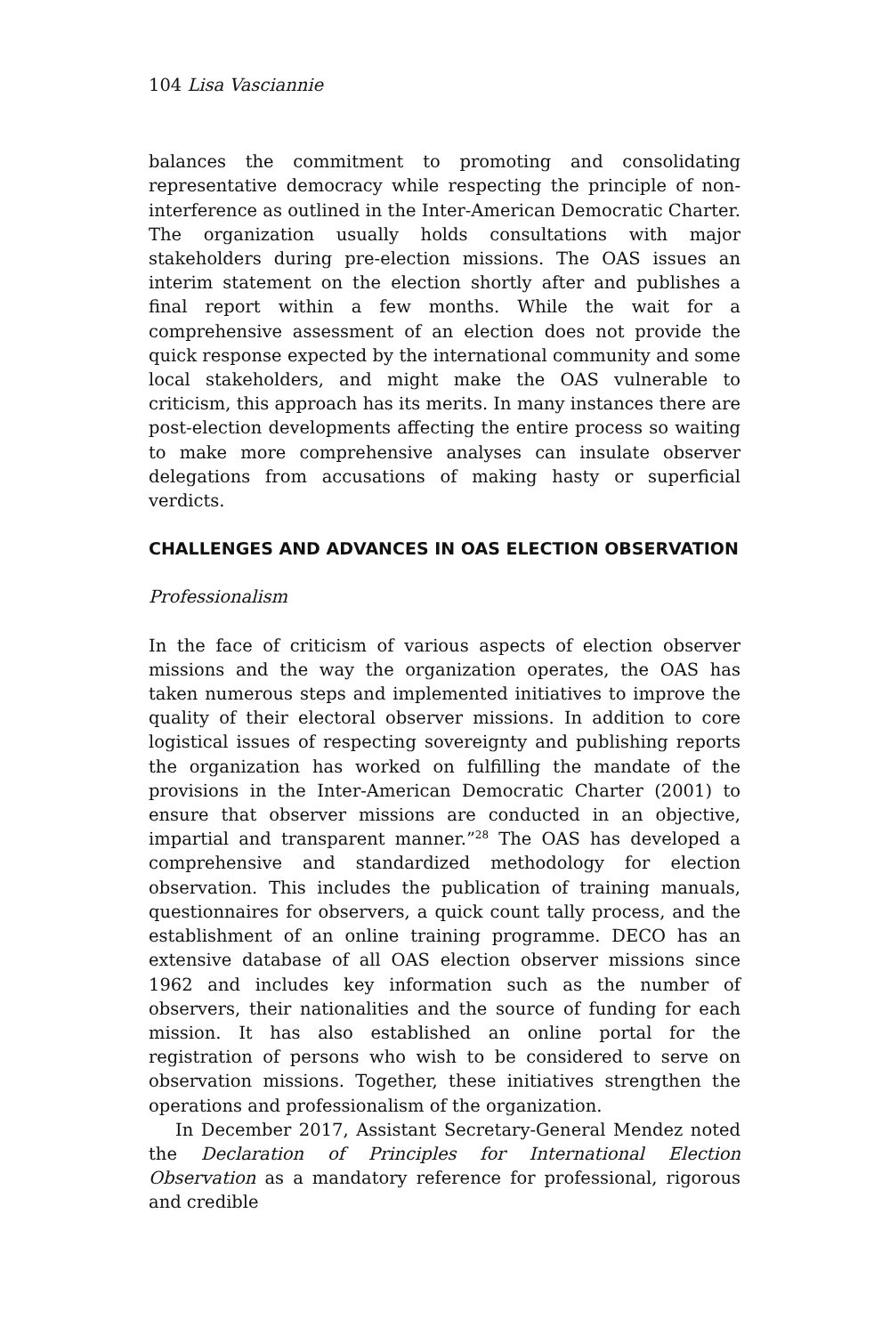104 Lisa Vasciannie
balances the commitment to promoting and consolidating representative democracy while respecting the principle of non-interference as outlined in the Inter-American Democratic Charter. The organization usually holds consultations with major stakeholders during pre-election missions. The OAS issues an interim statement on the election shortly after and publishes a final report within a few months. While the wait for a comprehensive assessment of an election does not provide the quick response expected by the international community and some local stakeholders, and might make the OAS vulnerable to criticism, this approach has its merits. In many instances there are post-election developments affecting the entire process so waiting to make more comprehensive analyses can insulate observer delegations from accusations of making hasty or superficial verdicts.
CHALLENGES AND ADVANCES IN OAS ELECTION OBSERVATION
Professionalism
In the face of criticism of various aspects of election observer missions and the way the organization operates, the OAS has taken numerous steps and implemented initiatives to improve the quality of their electoral observer missions. In addition to core logistical issues of respecting sovereignty and publishing reports the organization has worked on fulfilling the mandate of the provisions in the Inter-American Democratic Charter (2001) to ensure that observer missions are conducted in an objective, impartial and transparent manner.”<sup>28</sup> The OAS has developed a comprehensive and standardized methodology for election observation. This includes the publication of training manuals, questionnaires for observers, a quick count tally process, and the establishment of an online training programme. DECO has an extensive database of all OAS election observer missions since 1962 and includes key information such as the number of observers, their nationalities and the source of funding for each mission. It has also established an online portal for the registration of persons who wish to be considered to serve on observation missions. Together, these initiatives strengthen the operations and professionalism of the organization.
In December 2017, Assistant Secretary-General Mendez noted the Declaration of Principles for International Election Observation as a mandatory reference for professional, rigorous and credible